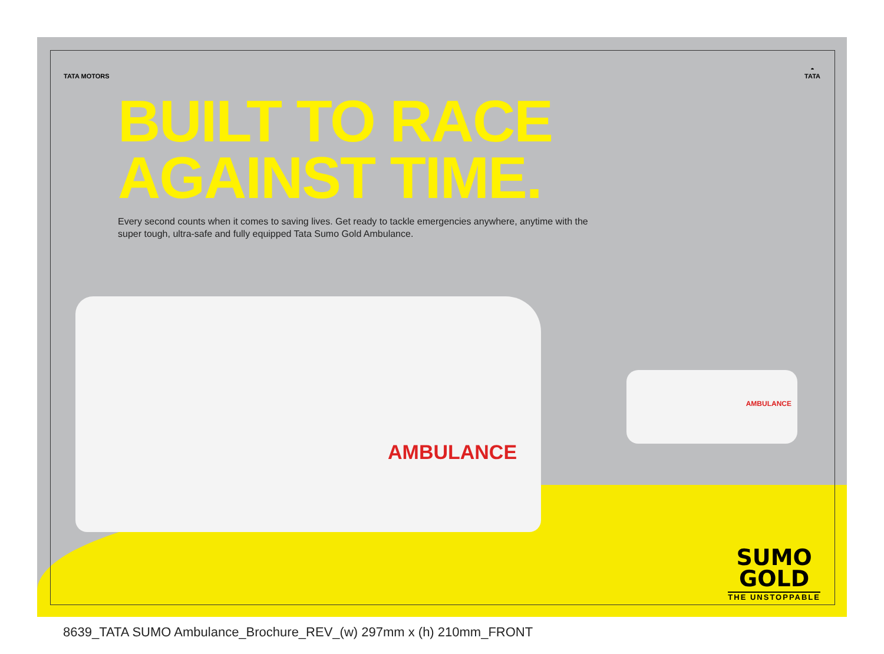TATA MOTORS
◓
TATA
BUILT TO RACE
AGAINST TIME.
Every second counts when it comes to saving lives. Get ready to tackle emergencies anywhere, anytime with the super tough, ultra-safe and fully equipped Tata Sumo Gold Ambulance.
AMBULANCE
AMBULANCE
SUMO
GOLD
THE UNSTOPPABLE
8639_TATA SUMO Ambulance_Brochure_REV_(w) 297mm x (h) 210mm_FRONT